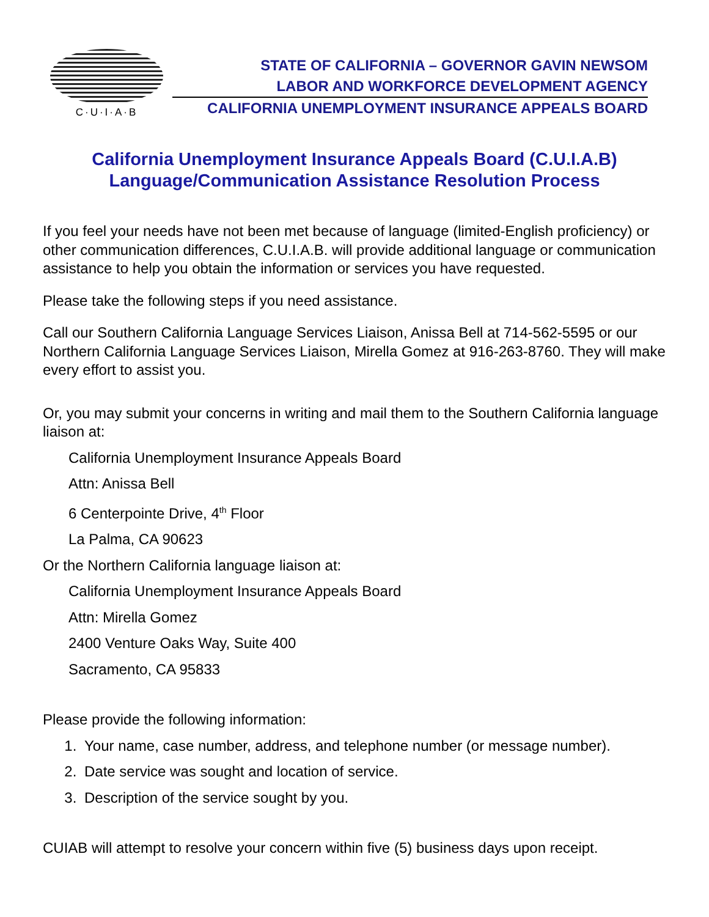C·U·I·A·B
STATE OF CALIFORNIA – GOVERNOR GAVIN NEWSOM
LABOR AND WORKFORCE DEVELOPMENT AGENCY
CALIFORNIA UNEMPLOYMENT INSURANCE APPEALS BOARD
California Unemployment Insurance Appeals Board (C.U.I.A.B)
Language/Communication Assistance Resolution Process
If you feel your needs have not been met because of language (limited-English proficiency) or other communication differences, C.U.I.A.B. will provide additional language or communication assistance to help you obtain the information or services you have requested.
Please take the following steps if you need assistance.
Call our Southern California Language Services Liaison, Anissa Bell at 714-562-5595 or our Northern California Language Services Liaison, Mirella Gomez at 916-263-8760. They will make every effort to assist you.
Or, you may submit your concerns in writing and mail them to the Southern California language liaison at:
California Unemployment Insurance Appeals Board
Attn: Anissa Bell
6 Centerpointe Drive, 4<sup>th</sup> Floor
La Palma, CA 90623
Or the Northern California language liaison at:
California Unemployment Insurance Appeals Board
Attn: Mirella Gomez
2400 Venture Oaks Way, Suite 400
Sacramento, CA 95833
Please provide the following information:
1. Your name, case number, address, and telephone number (or message number).
2. Date service was sought and location of service.
3. Description of the service sought by you.
CUIAB will attempt to resolve your concern within five (5) business days upon receipt.